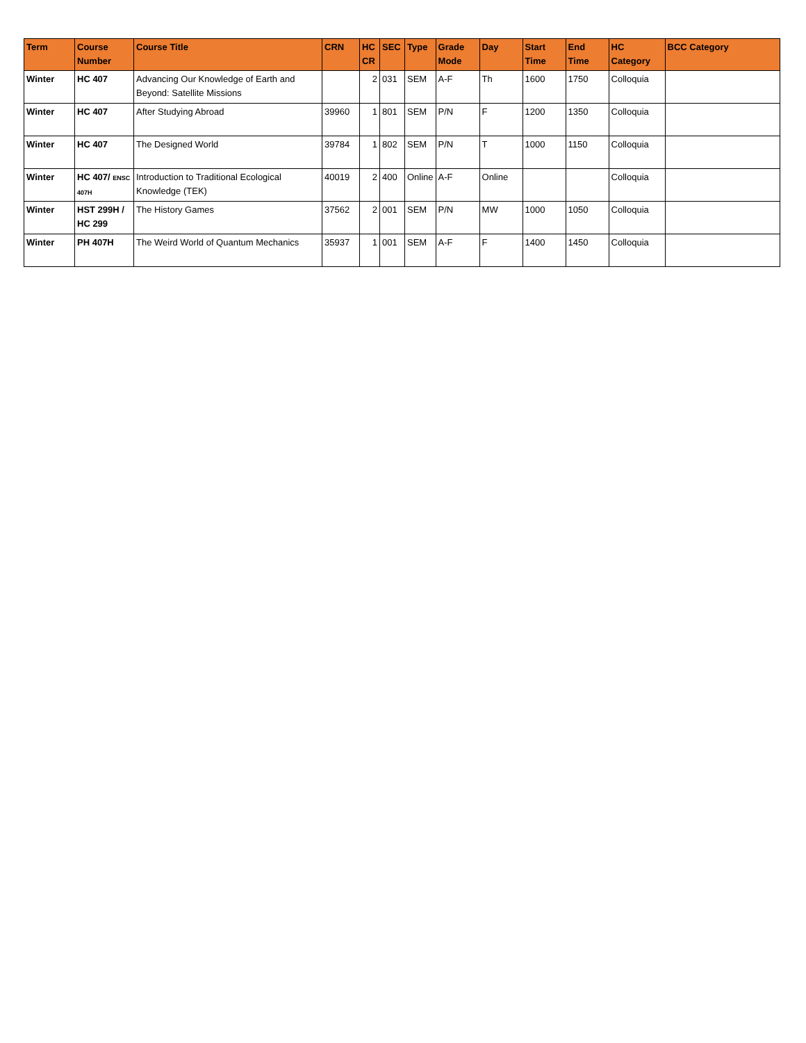| Term | Course Number | Course Title | CRN | HC CR | SEC | Type | Grade Mode | Day | Start Time | End Time | HC Category | BCC Category |
| --- | --- | --- | --- | --- | --- | --- | --- | --- | --- | --- | --- | --- |
| Winter | HC 407 | Advancing Our Knowledge of Earth and Beyond: Satellite Missions | | 2 | 031 | SEM | A-F | Th | 1600 | 1750 | Colloquia | |
| Winter | HC 407 | After Studying Abroad | 39960 | 1 | 801 | SEM | P/N | F | 1200 | 1350 | Colloquia | |
| Winter | HC 407 | The Designed World | 39784 | 1 | 802 | SEM | P/N | T | 1000 | 1150 | Colloquia | |
| Winter | HC 407/ ENSC 407H | Introduction to Traditional Ecological Knowledge (TEK) | 40019 | 2 | 400 | Online | A-F | Online | | | Colloquia | |
| Winter | HST 299H / HC 299 | The History Games | 37562 | 2 | 001 | SEM | P/N | MW | 1000 | 1050 | Colloquia | |
| Winter | PH 407H | The Weird World of Quantum Mechanics | 35937 | 1 | 001 | SEM | A-F | F | 1400 | 1450 | Colloquia | |